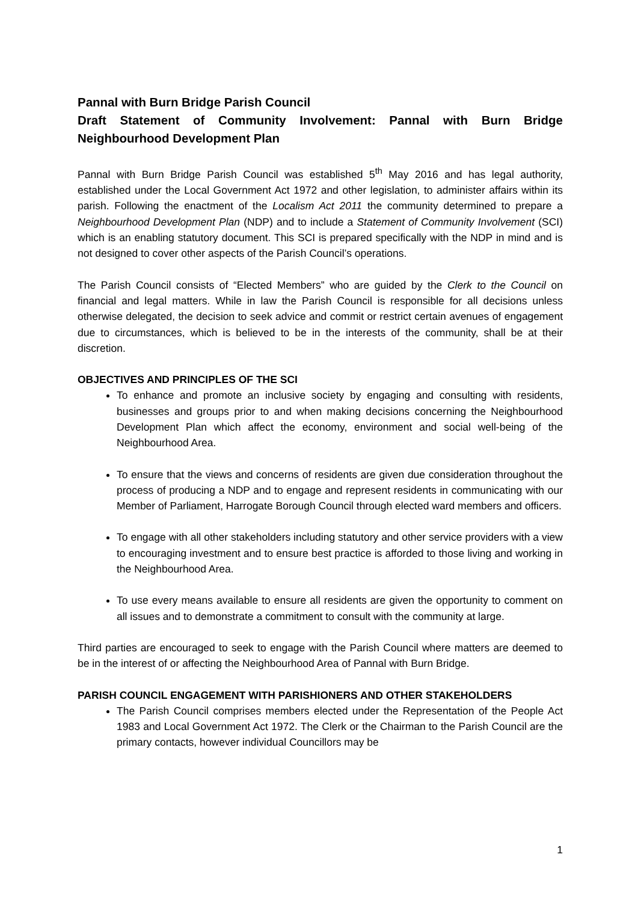Pannal with Burn Bridge Parish Council
Draft Statement of Community Involvement: Pannal with Burn Bridge Neighbourhood Development Plan
Pannal with Burn Bridge Parish Council was established 5<sup>th</sup> May 2016 and has legal authority, established under the Local Government Act 1972 and other legislation, to administer affairs within its parish. Following the enactment of the Localism Act 2011 the community determined to prepare a Neighbourhood Development Plan (NDP) and to include a Statement of Community Involvement (SCI) which is an enabling statutory document. This SCI is prepared specifically with the NDP in mind and is not designed to cover other aspects of the Parish Council’s operations.
The Parish Council consists of “Elected Members” who are guided by the Clerk to the Council on financial and legal matters. While in law the Parish Council is responsible for all decisions unless otherwise delegated, the decision to seek advice and commit or restrict certain avenues of engagement due to circumstances, which is believed to be in the interests of the community, shall be at their discretion.
OBJECTIVES AND PRINCIPLES OF THE SCI
To enhance and promote an inclusive society by engaging and consulting with residents, businesses and groups prior to and when making decisions concerning the Neighbourhood Development Plan which affect the economy, environment and social well-being of the Neighbourhood Area.
To ensure that the views and concerns of residents are given due consideration throughout the process of producing a NDP and to engage and represent residents in communicating with our Member of Parliament, Harrogate Borough Council through elected ward members and officers.
To engage with all other stakeholders including statutory and other service providers with a view to encouraging investment and to ensure best practice is afforded to those living and working in the Neighbourhood Area.
To use every means available to ensure all residents are given the opportunity to comment on all issues and to demonstrate a commitment to consult with the community at large.
Third parties are encouraged to seek to engage with the Parish Council where matters are deemed to be in the interest of or affecting the Neighbourhood Area of Pannal with Burn Bridge.
PARISH COUNCIL ENGAGEMENT WITH PARISHIONERS AND OTHER STAKEHOLDERS
The Parish Council comprises members elected under the Representation of the People Act 1983 and Local Government Act 1972. The Clerk or the Chairman to the Parish Council are the primary contacts, however individual Councillors may be
1